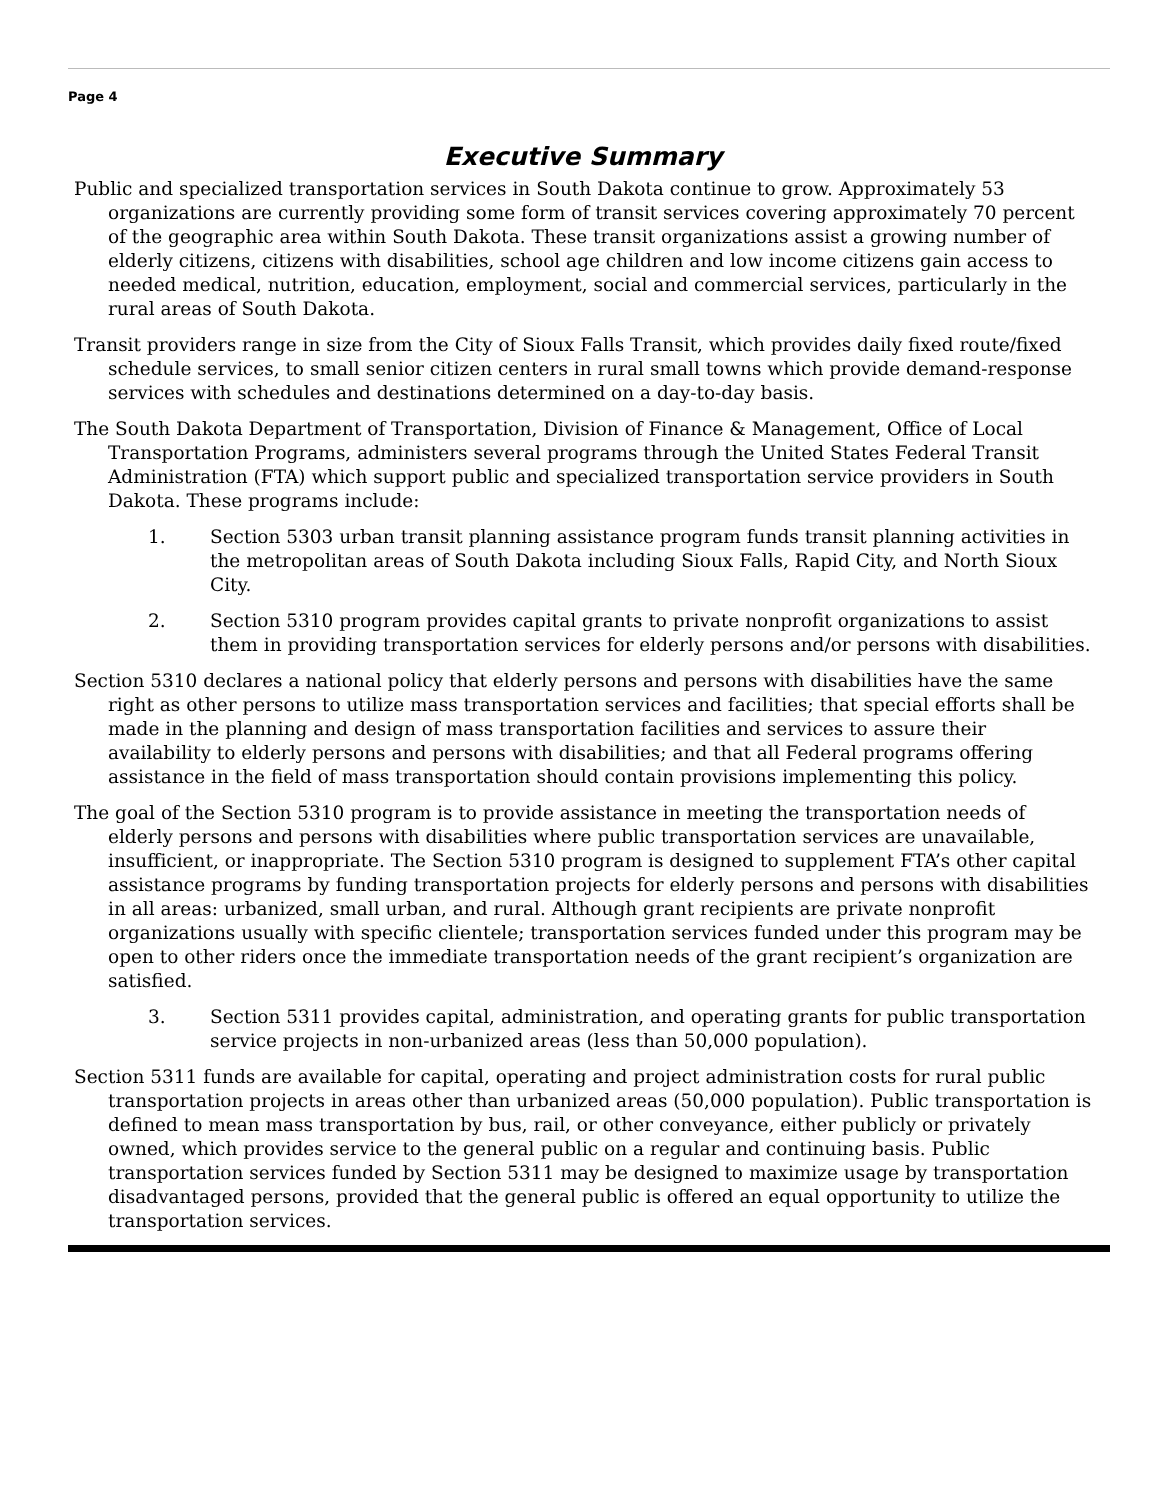Page 4
Executive Summary
Public and specialized transportation services in South Dakota continue to grow. Approximately 53 organizations are currently providing some form of transit services covering approximately 70 percent of the geographic area within South Dakota. These transit organizations assist a growing number of elderly citizens, citizens with disabilities, school age children and low income citizens gain access to needed medical, nutrition, education, employment, social and commercial services, particularly in the rural areas of South Dakota.
Transit providers range in size from the City of Sioux Falls Transit, which provides daily fixed route/fixed schedule services, to small senior citizen centers in rural small towns which provide demand-response services with schedules and destinations determined on a day-to-day basis.
The South Dakota Department of Transportation, Division of Finance & Management, Office of Local Transportation Programs, administers several programs through the United States Federal Transit Administration (FTA) which support public and specialized transportation service providers in South Dakota. These programs include:
1. Section 5303 urban transit planning assistance program funds transit planning activities in the metropolitan areas of South Dakota including Sioux Falls, Rapid City, and North Sioux City.
2. Section 5310 program provides capital grants to private nonprofit organizations to assist them in providing transportation services for elderly persons and/or persons with disabilities.
Section 5310 declares a national policy that elderly persons and persons with disabilities have the same right as other persons to utilize mass transportation services and facilities; that special efforts shall be made in the planning and design of mass transportation facilities and services to assure their availability to elderly persons and persons with disabilities; and that all Federal programs offering assistance in the field of mass transportation should contain provisions implementing this policy.
The goal of the Section 5310 program is to provide assistance in meeting the transportation needs of elderly persons and persons with disabilities where public transportation services are unavailable, insufficient, or inappropriate. The Section 5310 program is designed to supplement FTA’s other capital assistance programs by funding transportation projects for elderly persons and persons with disabilities in all areas: urbanized, small urban, and rural. Although grant recipients are private nonprofit organizations usually with specific clientele; transportation services funded under this program may be open to other riders once the immediate transportation needs of the grant recipient’s organization are satisfied.
3. Section 5311 provides capital, administration, and operating grants for public transportation service projects in non-urbanized areas (less than 50,000 population).
Section 5311 funds are available for capital, operating and project administration costs for rural public transportation projects in areas other than urbanized areas (50,000 population). Public transportation is defined to mean mass transportation by bus, rail, or other conveyance, either publicly or privately owned, which provides service to the general public on a regular and continuing basis. Public transportation services funded by Section 5311 may be designed to maximize usage by transportation disadvantaged persons, provided that the general public is offered an equal opportunity to utilize the transportation services.